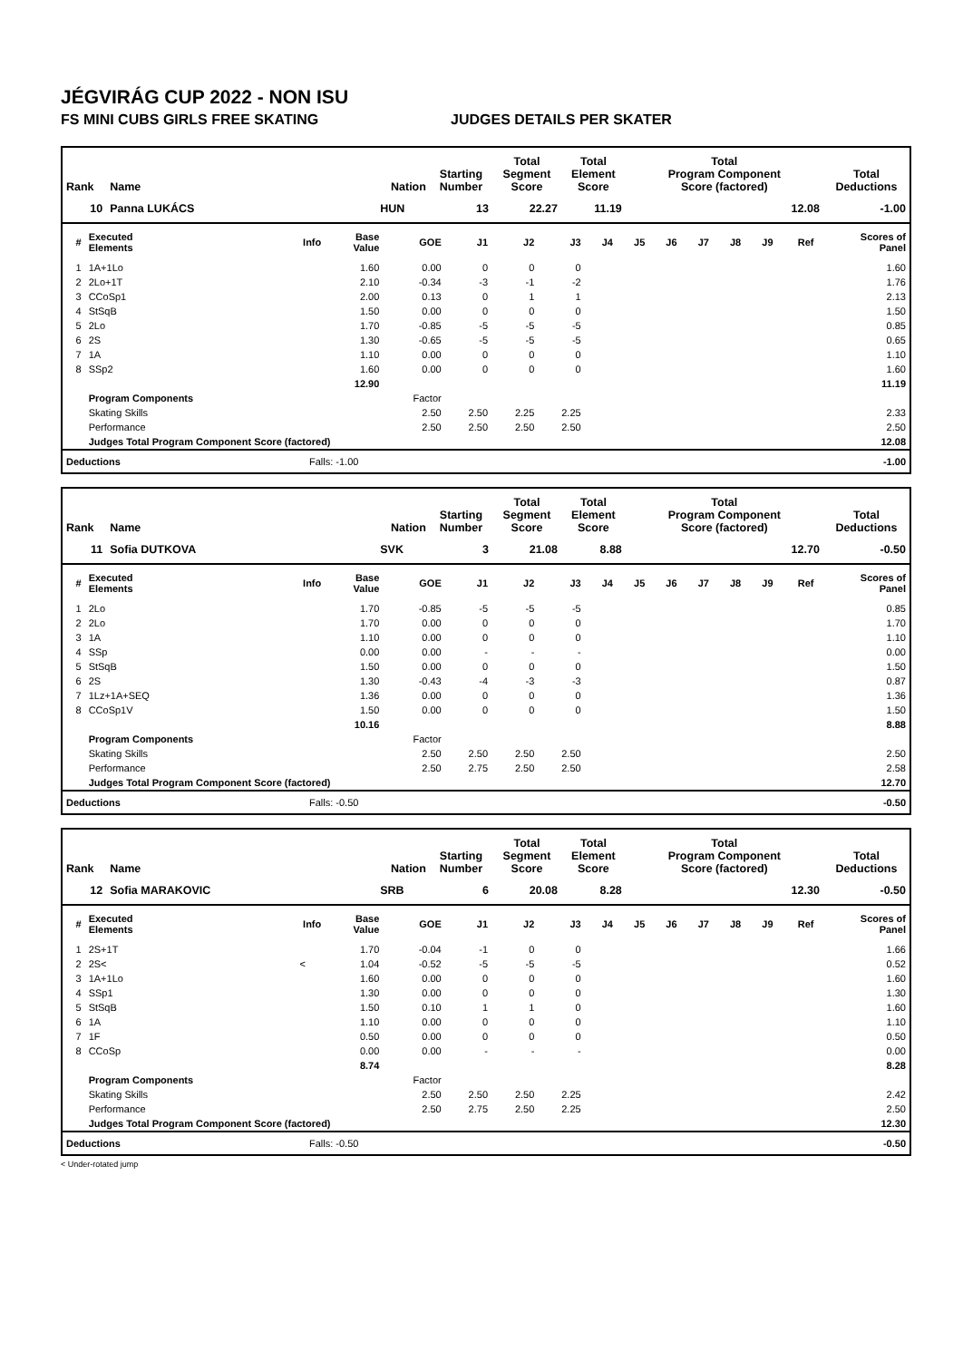JÉGVIRÁG CUP 2022 - NON ISU
FS MINI CUBS GIRLS FREE SKATING JUDGES DETAILS PER SKATER
| Rank | Name | Nation | Starting Number | Total Segment Score | Total Element Score | Total Program Component Score (factored) | Total Deductions |
| --- | --- | --- | --- | --- | --- | --- | --- |
| 10 | Panna LUKÁCS | HUN | 13 | 22.27 | 11.19 | 12.08 | -1.00 |
| # | Executed Elements | Info | Base Value | GOE | J1 | J2 | J3 | J4 | J5 | J6 | J7 | J8 | J9 | Ref | Scores of Panel |
| --- | --- | --- | --- | --- | --- | --- | --- | --- | --- | --- | --- | --- | --- | --- | --- |
| 1 | 1A+1Lo | | 1.60 | 0.00 | 0 | 0 | 0 | | | | | | | | 1.60 |
| 2 | 2Lo+1T | | 2.10 | -0.34 | -3 | -1 | -2 | | | | | | | | 1.76 |
| 3 | CCoSp1 | | 2.00 | 0.13 | 0 | 1 | 1 | | | | | | | | 2.13 |
| 4 | StSqB | | 1.50 | 0.00 | 0 | 0 | 0 | | | | | | | | 1.50 |
| 5 | 2Lo | | 1.70 | -0.85 | -5 | -5 | -5 | | | | | | | | 0.85 |
| 6 | 2S | | 1.30 | -0.65 | -5 | -5 | -5 | | | | | | | | 0.65 |
| 7 | 1A | | 1.10 | 0.00 | 0 | 0 | 0 | | | | | | | | 1.10 |
| 8 | SSp2 | | 1.60 | 0.00 | 0 | 0 | 0 | | | | | | | | 1.60 |
| | | | 12.90 | | | | | | | | | | | | 11.19 |
| | Program Components | | | Factor | | | | | | | | | | | |
| | Skating Skills | | | 2.50 | 2.50 | 2.25 | 2.25 | | | | | | | | 2.33 |
| | Performance | | | 2.50 | 2.50 | 2.50 | 2.50 | | | | | | | | 2.50 |
| | Judges Total Program Component Score (factored) | | | | | | | | | | | | | | 12.08 |
| Deductions | Falls: -1.00 | -1.00 |
| Rank | Name | Nation | Starting Number | Total Segment Score | Total Element Score | Total Program Component Score (factored) | Total Deductions |
| --- | --- | --- | --- | --- | --- | --- | --- |
| 11 | Sofia DUTKOVA | SVK | 3 | 21.08 | 8.88 | 12.70 | -0.50 |
| # | Executed Elements | Info | Base Value | GOE | J1 | J2 | J3 | J4 | J5 | J6 | J7 | J8 | J9 | Ref | Scores of Panel |
| --- | --- | --- | --- | --- | --- | --- | --- | --- | --- | --- | --- | --- | --- | --- | --- |
| 1 | 2Lo | | 1.70 | -0.85 | -5 | -5 | -5 | | | | | | | | 0.85 |
| 2 | 2Lo | | 1.70 | 0.00 | 0 | 0 | 0 | | | | | | | | 1.70 |
| 3 | 1A | | 1.10 | 0.00 | 0 | 0 | 0 | | | | | | | | 1.10 |
| 4 | SSp | | 0.00 | 0.00 | - | - | - | | | | | | | | 0.00 |
| 5 | StSqB | | 1.50 | 0.00 | 0 | 0 | 0 | | | | | | | | 1.50 |
| 6 | 2S | | 1.30 | -0.43 | -4 | -3 | -3 | | | | | | | | 0.87 |
| 7 | 1Lz+1A+SEQ | | 1.36 | 0.00 | 0 | 0 | 0 | | | | | | | | 1.36 |
| 8 | CCoSp1V | | 1.50 | 0.00 | 0 | 0 | 0 | | | | | | | | 1.50 |
| | | | 10.16 | | | | | | | | | | | | 8.88 |
| | Program Components | | | Factor | | | | | | | | | | | |
| | Skating Skills | | | 2.50 | 2.50 | 2.50 | 2.50 | | | | | | | | 2.50 |
| | Performance | | | 2.50 | 2.75 | 2.50 | 2.50 | | | | | | | | 2.58 |
| | Judges Total Program Component Score (factored) | | | | | | | | | | | | | | 12.70 |
| Deductions | Falls: -0.50 | -0.50 |
| Rank | Name | Nation | Starting Number | Total Segment Score | Total Element Score | Total Program Component Score (factored) | Total Deductions |
| --- | --- | --- | --- | --- | --- | --- | --- |
| 12 | Sofia MARAKOVIC | SRB | 6 | 20.08 | 8.28 | 12.30 | -0.50 |
| # | Executed Elements | Info | Base Value | GOE | J1 | J2 | J3 | J4 | J5 | J6 | J7 | J8 | J9 | Ref | Scores of Panel |
| --- | --- | --- | --- | --- | --- | --- | --- | --- | --- | --- | --- | --- | --- | --- | --- |
| 1 | 2S+1T | | 1.70 | -0.04 | -1 | 0 | 0 | | | | | | | | 1.66 |
| 2 | 2S< | < | 1.04 | -0.52 | -5 | -5 | -5 | | | | | | | | 0.52 |
| 3 | 1A+1Lo | | 1.60 | 0.00 | 0 | 0 | 0 | | | | | | | | 1.60 |
| 4 | SSp1 | | 1.30 | 0.00 | 0 | 0 | 0 | | | | | | | | 1.30 |
| 5 | StSqB | | 1.50 | 0.10 | 1 | 1 | 0 | | | | | | | | 1.60 |
| 6 | 1A | | 1.10 | 0.00 | 0 | 0 | 0 | | | | | | | | 1.10 |
| 7 | 1F | | 0.50 | 0.00 | 0 | 0 | 0 | | | | | | | | 0.50 |
| 8 | CCoSp | | 0.00 | 0.00 | - | - | - | | | | | | | | 0.00 |
| | | | 8.74 | | | | | | | | | | | | 8.28 |
| | Program Components | | | Factor | | | | | | | | | | | |
| | Skating Skills | | | 2.50 | 2.50 | 2.50 | 2.25 | | | | | | | | 2.42 |
| | Performance | | | 2.50 | 2.75 | 2.50 | 2.25 | | | | | | | | 2.50 |
| | Judges Total Program Component Score (factored) | | | | | | | | | | | | | | 12.30 |
| Deductions | Falls: -0.50 | -0.50 |
< Under-rotated jump